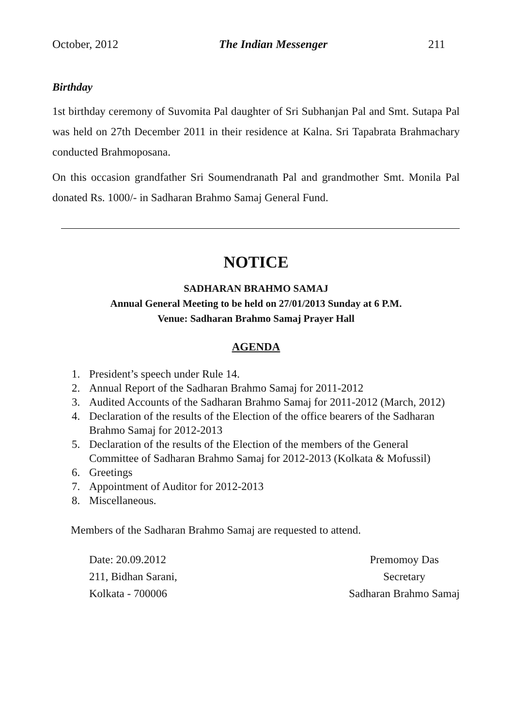October, 2012 The Indian Messenger 211
Birthday
1st birthday ceremony of Suvomita Pal daughter of Sri Subhanjan Pal and Smt. Sutapa Pal was held on 27th December 2011 in their residence at Kalna. Sri Tapabrata Brahmachary conducted Brahmoposana.
On this occasion grandfather Sri Soumendranath Pal and grandmother Smt. Monila Pal donated Rs. 1000/- in Sadharan Brahmo Samaj General Fund.
NOTICE
SADHARAN BRAHMO SAMAJ
Annual General Meeting to be held on 27/01/2013 Sunday at 6 P.M.
Venue: Sadharan Brahmo Samaj Prayer Hall
AGENDA
1. President’s speech under Rule 14.
2. Annual Report of the Sadharan Brahmo Samaj for 2011-2012
3. Audited Accounts of the Sadharan Brahmo Samaj for 2011-2012 (March, 2012)
4. Declaration of the results of the Election of the office bearers of the Sadharan Brahmo Samaj for 2012-2013
5. Declaration of the results of the Election of the members of the General Committee of Sadharan Brahmo Samaj for 2012-2013 (Kolkata & Mofussil)
6. Greetings
7. Appointment of Auditor for 2012-2013
8. Miscellaneous.
Members of the Sadharan Brahmo Samaj are requested to attend.
Date: 20.09.2012
211, Bidhan Sarani,
Kolkata - 700006
Premomoy Das
Secretary
Sadharan Brahmo Samaj